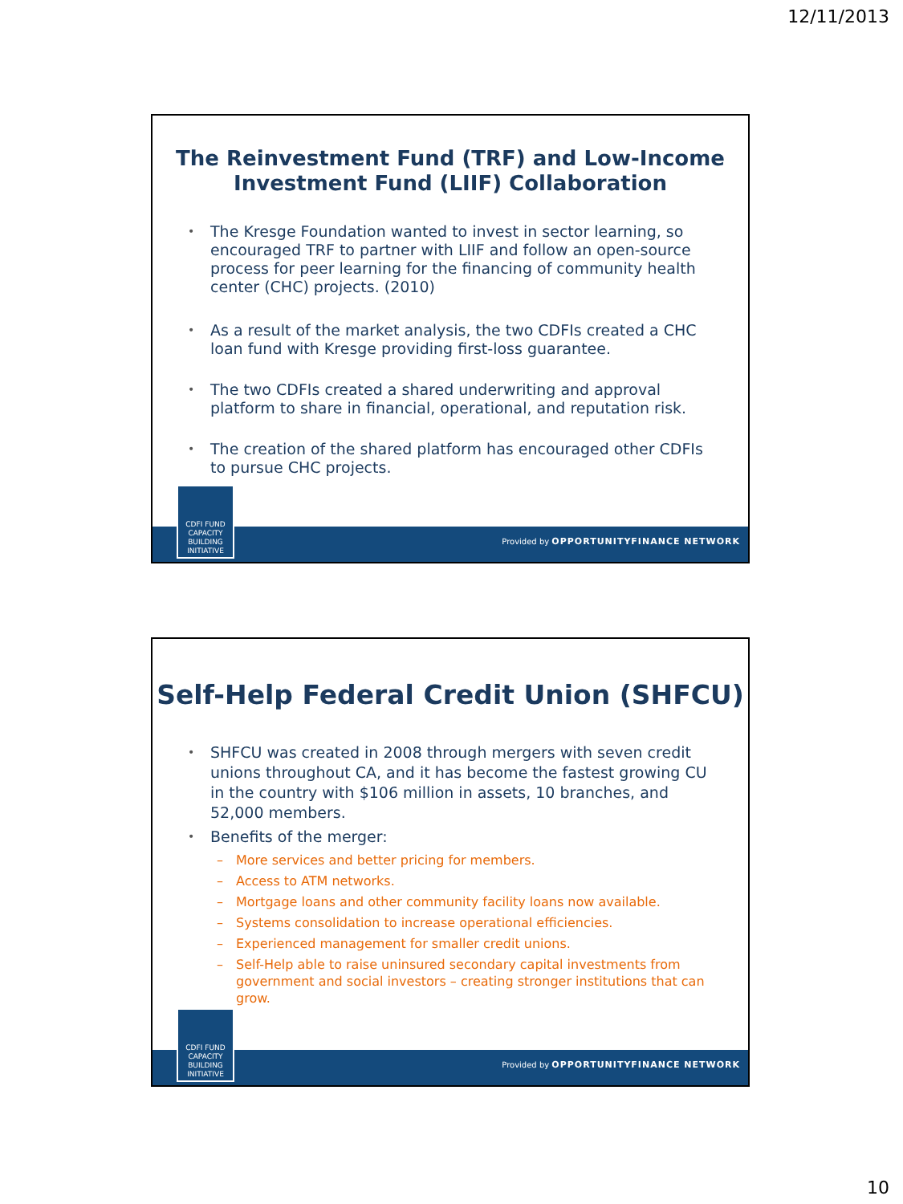12/11/2013
The Reinvestment Fund (TRF) and Low-Income
Investment Fund (LIIF) Collaboration
• The Kresge Foundation wanted to invest in sector learning, so encouraged TRF to partner with LIIF and follow an open-source process for peer learning for the financing of community health center (CHC) projects. (2010)
• As a result of the market analysis, the two CDFIs created a CHC loan fund with Kresge providing first-loss guarantee.
• The two CDFIs created a shared underwriting and approval platform to share in financial, operational, and reputation risk.
• The creation of the shared platform has encouraged other CDFIs to pursue CHC projects.
Provided by OPPORTUNITYFINANCE NETWORK
CDFI FUND
CAPACITY
BUILDING
INITIATIVE
Self-Help Federal Credit Union (SHFCU)
• SHFCU was created in 2008 through mergers with seven credit unions throughout CA, and it has become the fastest growing CU in the country with $106 million in assets, 10 branches, and 52,000 members.
• Benefits of the merger:
– More services and better pricing for members.
– Access to ATM networks.
– Mortgage loans and other community facility loans now available.
– Systems consolidation to increase operational efficiencies.
– Experienced management for smaller credit unions.
– Self-Help able to raise uninsured secondary capital investments from government and social investors – creating stronger institutions that can grow.
Provided by OPPORTUNITYFINANCE NETWORK
CDFI FUND
CAPACITY
BUILDING
INITIATIVE
10